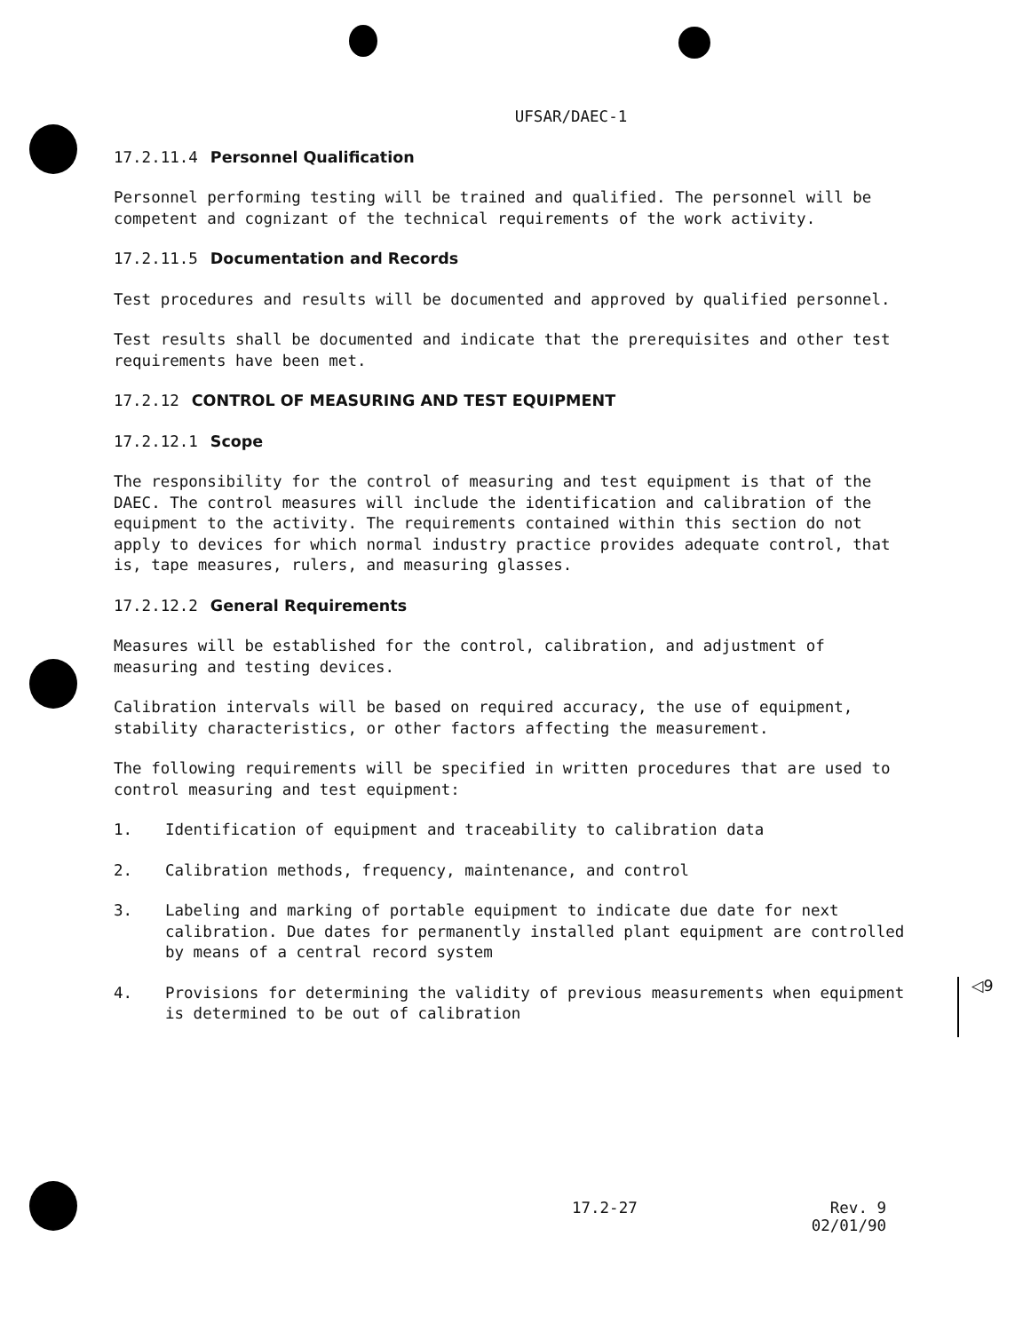UFSAR/DAEC-1
17.2.11.4 Personnel Qualification
Personnel performing testing will be trained and qualified. The personnel will be competent and cognizant of the technical requirements of the work activity.
17.2.11.5 Documentation and Records
Test procedures and results will be documented and approved by qualified personnel.
Test results shall be documented and indicate that the prerequisites and other test requirements have been met.
17.2.12 CONTROL OF MEASURING AND TEST EQUIPMENT
17.2.12.1 Scope
The responsibility for the control of measuring and test equipment is that of the DAEC. The control measures will include the identification and calibration of the equipment to the activity. The requirements contained within this section do not apply to devices for which normal industry practice provides adequate control, that is, tape measures, rulers, and measuring glasses.
17.2.12.2 General Requirements
Measures will be established for the control, calibration, and adjustment of measuring and testing devices.
Calibration intervals will be based on required accuracy, the use of equipment, stability characteristics, or other factors affecting the measurement.
The following requirements will be specified in written procedures that are used to control measuring and test equipment:
1. Identification of equipment and traceability to calibration data
2. Calibration methods, frequency, maintenance, and control
3. Labeling and marking of portable equipment to indicate due date for next calibration. Due dates for permanently installed plant equipment are controlled by means of a central record system
4. Provisions for determining the validity of previous measurements when equipment is determined to be out of calibration
◁9
17.2-27 Rev. 9
02/01/90